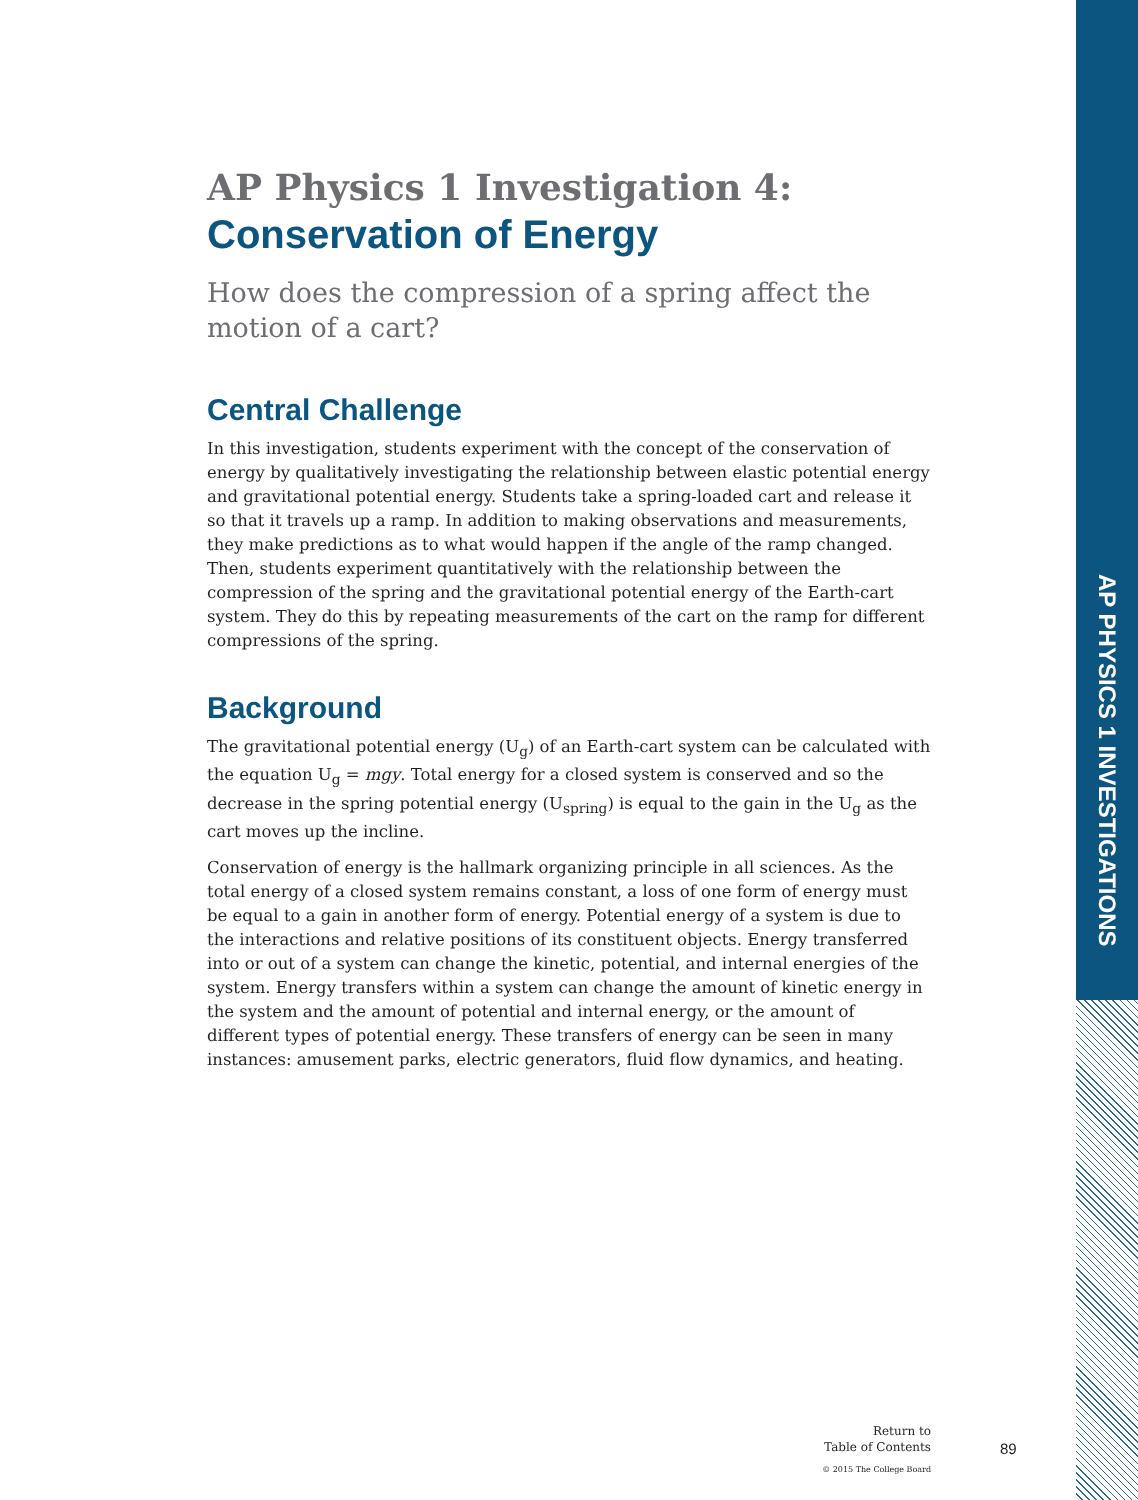AP PHYSICS 1 INVESTIGATIONS
AP Physics 1 Investigation 4:
Conservation of Energy
How does the compression of a spring affect the motion of a cart?
Central Challenge
In this investigation, students experiment with the concept of the conservation of energy by qualitatively investigating the relationship between elastic potential energy and gravitational potential energy. Students take a spring-loaded cart and release it so that it travels up a ramp. In addition to making observations and measurements, they make predictions as to what would happen if the angle of the ramp changed. Then, students experiment quantitatively with the relationship between the compression of the spring and the gravitational potential energy of the Earth-cart system. They do this by repeating measurements of the cart on the ramp for different compressions of the spring.
Background
The gravitational potential energy (U<sub>g</sub>) of an Earth-cart system can be calculated with the equation U<sub>g</sub> = mgy. Total energy for a closed system is conserved and so the decrease in the spring potential energy (U<sub>spring</sub>) is equal to the gain in the U<sub>g</sub> as the cart moves up the incline.
Conservation of energy is the hallmark organizing principle in all sciences. As the total energy of a closed system remains constant, a loss of one form of energy must be equal to a gain in another form of energy. Potential energy of a system is due to the interactions and relative positions of its constituent objects. Energy transferred into or out of a system can change the kinetic, potential, and internal energies of the system. Energy transfers within a system can change the amount of kinetic energy in the system and the amount of potential and internal energy, or the amount of different types of potential energy. These transfers of energy can be seen in many instances: amusement parks, electric generators, fluid flow dynamics, and heating.
Return to
Table of Contents
89
© 2015 The College Board